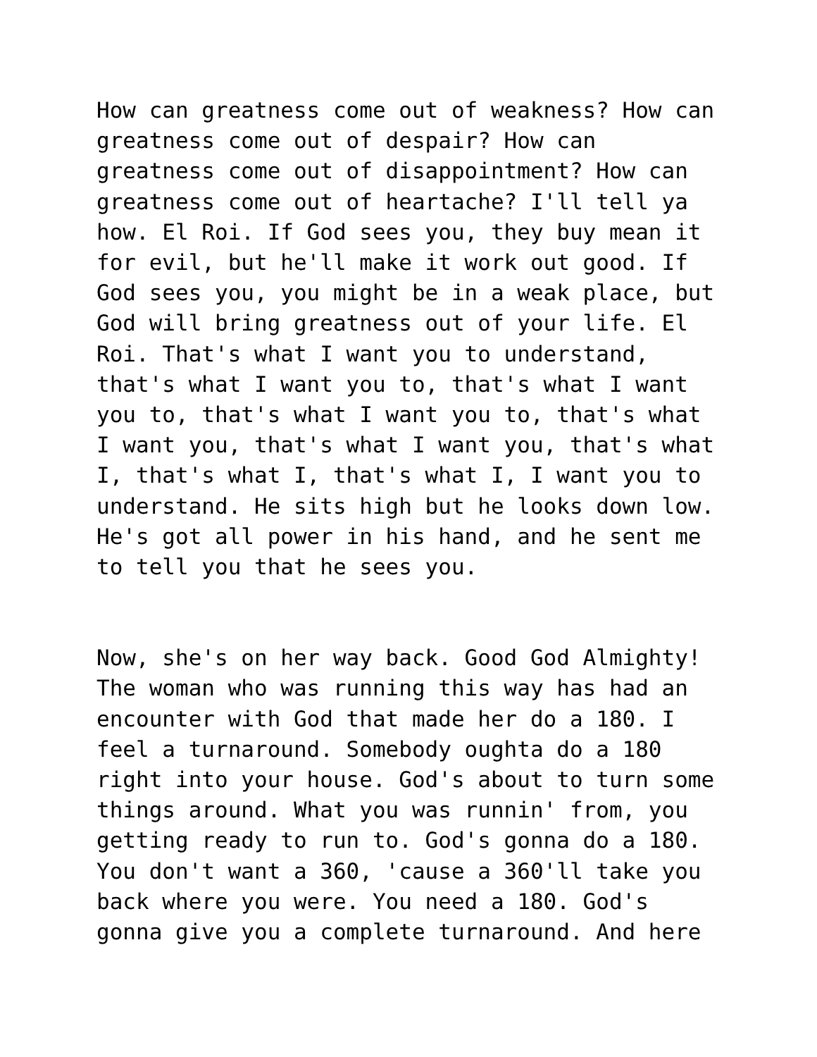How can greatness come out of weakness? How can greatness come out of despair? How can greatness come out of disappointment? How can greatness come out of heartache? I'll tell ya how. El Roi. If God sees you, they buy mean it for evil, but he'll make it work out good. If God sees you, you might be in a weak place, but God will bring greatness out of your life. El Roi. That's what I want you to understand, that's what I want you to, that's what I want you to, that's what I want you to, that's what I want you, that's what I want you, that's what I, that's what I, that's what I, I want you to understand. He sits high but he looks down low. He's got all power in his hand, and he sent me to tell you that he sees you.
Now, she's on her way back. Good God Almighty! The woman who was running this way has had an encounter with God that made her do a 180. I feel a turnaround. Somebody oughta do a 180 right into your house. God's about to turn some things around. What you was runnin' from, you getting ready to run to. God's gonna do a 180. You don't want a 360, 'cause a 360'll take you back where you were. You need a 180. God's gonna give you a complete turnaround. And here